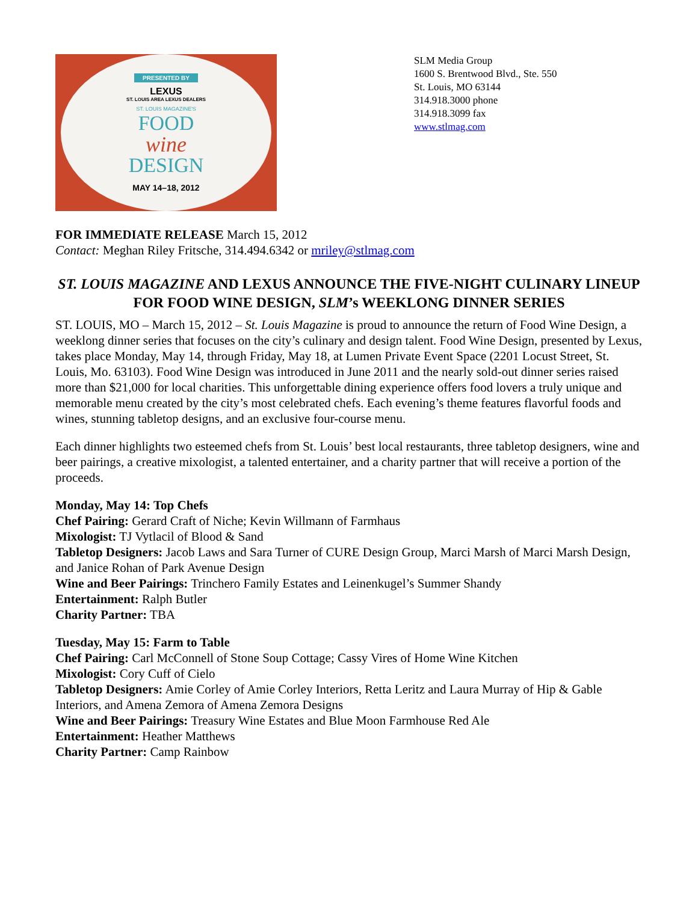PRESENTED BY
LEXUS
ST. LOUIS AREA LEXUS DEALERS
ST. LOUIS MAGAZINE'S
FOOD
wine
DESIGN
MAY 14–18, 2012
SLM Media Group
1600 S. Brentwood Blvd., Ste. 550
St. Louis, MO 63144
314.918.3000 phone
314.918.3099 fax
www.stlmag.com
FOR IMMEDIATE RELEASE March 15, 2012
Contact: Meghan Riley Fritsche, 314.494.6342 or mriley@stlmag.com
ST. LOUIS MAGAZINE AND LEXUS ANNOUNCE THE FIVE-NIGHT CULINARY LINEUP FOR FOOD WINE DESIGN, SLM’s WEEKLONG DINNER SERIES
ST. LOUIS, MO – March 15, 2012 – St. Louis Magazine is proud to announce the return of Food Wine Design, a weeklong dinner series that focuses on the city’s culinary and design talent. Food Wine Design, presented by Lexus, takes place Monday, May 14, through Friday, May 18, at Lumen Private Event Space (2201 Locust Street, St. Louis, Mo. 63103). Food Wine Design was introduced in June 2011 and the nearly sold-out dinner series raised more than $21,000 for local charities. This unforgettable dining experience offers food lovers a truly unique and memorable menu created by the city’s most celebrated chefs. Each evening’s theme features flavorful foods and wines, stunning tabletop designs, and an exclusive four-course menu.
Each dinner highlights two esteemed chefs from St. Louis’ best local restaurants, three tabletop designers, wine and beer pairings, a creative mixologist, a talented entertainer, and a charity partner that will receive a portion of the proceeds.
Monday, May 14: Top Chefs
Chef Pairing: Gerard Craft of Niche; Kevin Willmann of Farmhaus
Mixologist: TJ Vytlacil of Blood & Sand
Tabletop Designers: Jacob Laws and Sara Turner of CURE Design Group, Marci Marsh of Marci Marsh Design, and Janice Rohan of Park Avenue Design
Wine and Beer Pairings: Trinchero Family Estates and Leinenkugel’s Summer Shandy
Entertainment: Ralph Butler
Charity Partner: TBA
Tuesday, May 15: Farm to Table
Chef Pairing: Carl McConnell of Stone Soup Cottage; Cassy Vires of Home Wine Kitchen
Mixologist: Cory Cuff of Cielo
Tabletop Designers: Amie Corley of Amie Corley Interiors, Retta Leritz and Laura Murray of Hip & Gable Interiors, and Amena Zemora of Amena Zemora Designs
Wine and Beer Pairings: Treasury Wine Estates and Blue Moon Farmhouse Red Ale
Entertainment: Heather Matthews
Charity Partner: Camp Rainbow